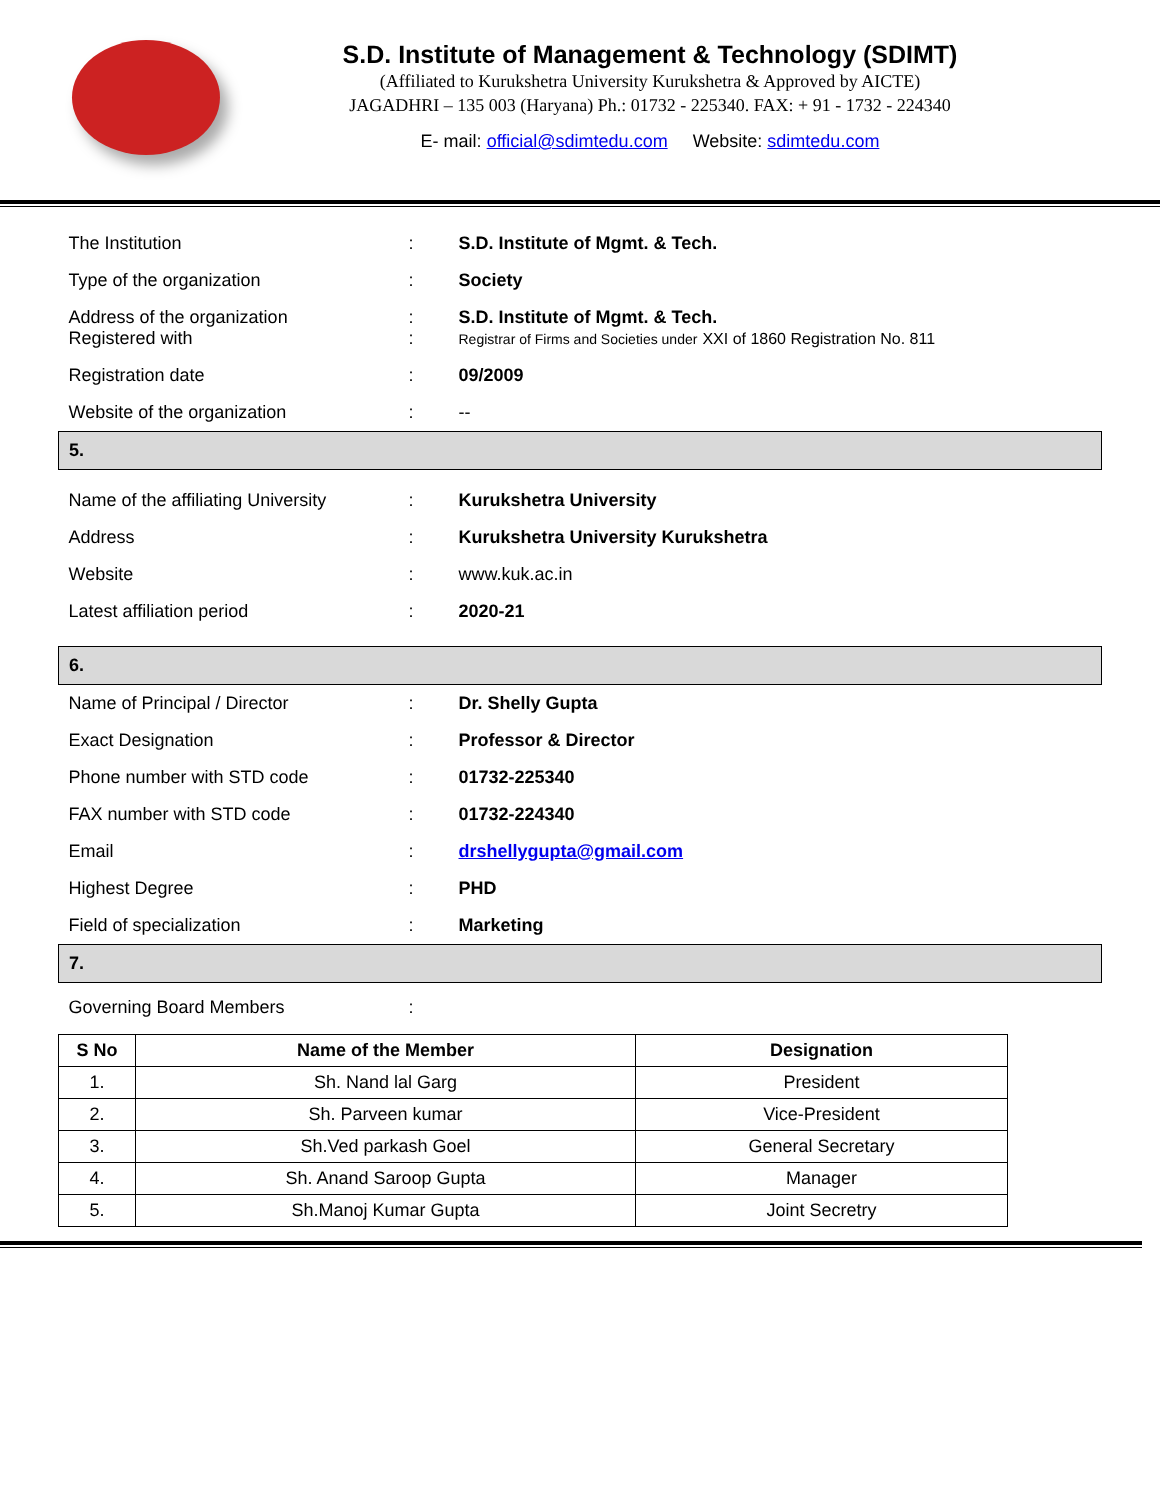S.D. Institute of Management & Technology (SDIMT)
(Affiliated to Kurukshetra University Kurukshetra & Approved by AICTE)
JAGADHRI – 135 003 (Haryana) Ph.: 01732 - 225340. FAX: + 91 - 1732 - 224340
E- mail: official@sdimtedu.com Website: sdimtedu.com
| The Institution | : | S.D. Institute of Mgmt. & Tech. |
| Type of the organization | : | Society |
| Address of the organization Registered with | : : | S.D. Institute of Mgmt. & Tech. Registrar of Firms and Societies under XXI of 1860 Registration No. 811 |
| Registration date | : | 09/2009 |
| Website of the organization | : | -- |
| 5. | | |
| Name of the affiliating University | : | Kurukshetra University |
| Address | : | Kurukshetra University Kurukshetra |
| Website | : | www.kuk.ac.in |
| Latest affiliation period | : | 2020-21 |
| 6. | | |
| Name of Principal / Director | : | Dr. Shelly Gupta |
| Exact Designation | : | Professor & Director |
| Phone number with STD code | : | 01732-225340 |
| FAX number with STD code | : | 01732-224340 |
| Email | : | drshellygupta@gmail.com |
| Highest Degree | : | PHD |
| Field of specialization | : | Marketing |
| 7. | | |
| Governing Board Members | : | |
| S No | Name of the Member | Designation |
| --- | --- | --- |
| 1. | Sh. Nand lal Garg | President |
| 2. | Sh. Parveen kumar | Vice-President |
| 3. | Sh.Ved parkash Goel | General Secretary |
| 4. | Sh. Anand Saroop Gupta | Manager |
| 5. | Sh.Manoj Kumar Gupta | Joint Secretry |